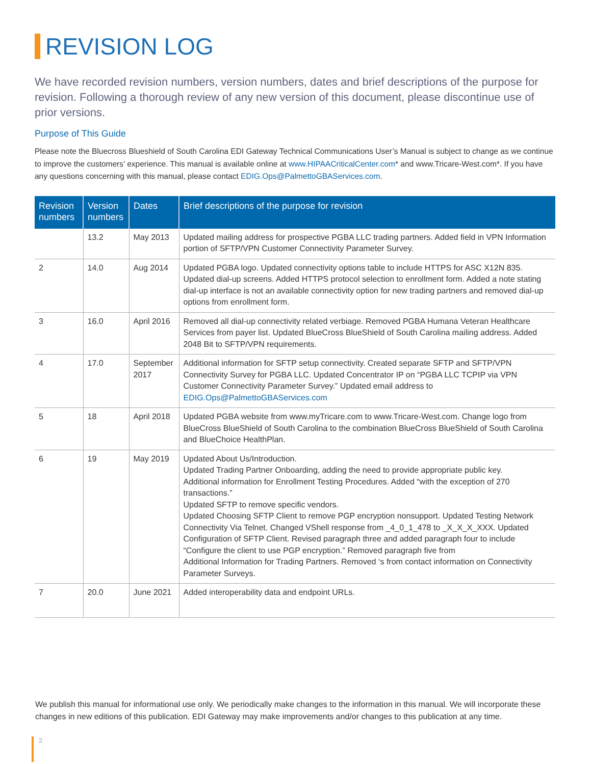REVISION LOG
We have recorded revision numbers, version numbers, dates and brief descriptions of the purpose for revision. Following a thorough review of any new version of this document, please discontinue use of prior versions.
Purpose of This Guide
Please note the Bluecross Blueshield of South Carolina EDI Gateway Technical Communications User’s Manual is subject to change as we continue to improve the customers’ experience. This manual is available online at www.HIPAACriticalCenter.com* and www.Tricare-West.com*. If you have any questions concerning with this manual, please contact EDIG.Ops@PalmettoGBAServices.com.
| Revision numbers | Version numbers | Dates | Brief descriptions of the purpose for revision |
| --- | --- | --- | --- |
| | 13.2 | May 2013 | Updated mailing address for prospective PGBA LLC trading partners. Added field in VPN Information portion of SFTP/VPN Customer Connectivity Parameter Survey. |
| 2 | 14.0 | Aug 2014 | Updated PGBA logo. Updated connectivity options table to include HTTPS for ASC X12N 835. Updated dial-up screens. Added HTTPS protocol selection to enrollment form. Added a note stating dial-up interface is not an available connectivity option for new trading partners and removed dial-up options from enrollment form. |
| 3 | 16.0 | April 2016 | Removed all dial-up connectivity related verbiage. Removed PGBA Humana Veteran Healthcare Services from payer list. Updated BlueCross BlueShield of South Carolina mailing address. Added 2048 Bit to SFTP/VPN requirements. |
| 4 | 17.0 | September 2017 | Additional information for SFTP setup connectivity. Created separate SFTP and SFTP/VPN Connectivity Survey for PGBA LLC. Updated Concentrator IP on “PGBA LLC TCPIP via VPN Customer Connectivity Parameter Survey.” Updated email address to EDIG.Ops@PalmettoGBAServices.com |
| 5 | 18 | April 2018 | Updated PGBA website from www.myTricare.com to www.Tricare-West.com. Change logo from BlueCross BlueShield of South Carolina to the combination BlueCross BlueShield of South Carolina and BlueChoice HealthPlan. |
| 6 | 19 | May 2019 | Updated About Us/Introduction. Updated Trading Partner Onboarding, adding the need to provide appropriate public key. Additional information for Enrollment Testing Procedures. Added “with the exception of 270 transactions.” Updated SFTP to remove specific vendors. Updated Choosing SFTP Client to remove PGP encryption nonsupport. Updated Testing Network Connectivity Via Telnet. Changed VShell response from _4_0_1_478 to _X_X_X_XXX. Updated Configuration of SFTP Client. Revised paragraph three and added paragraph four to include “Configure the client to use PGP encryption.” Removed paragraph five from Additional Information for Trading Partners. Removed ‘s from contact information on Connectivity Parameter Surveys. |
| 7 | 20.0 | June 2021 | Added interoperability data and endpoint URLs. |
We publish this manual for informational use only. We periodically make changes to the information in this manual. We will incorporate these changes in new editions of this publication. EDI Gateway may make improvements and/or changes to this publication at any time.
2